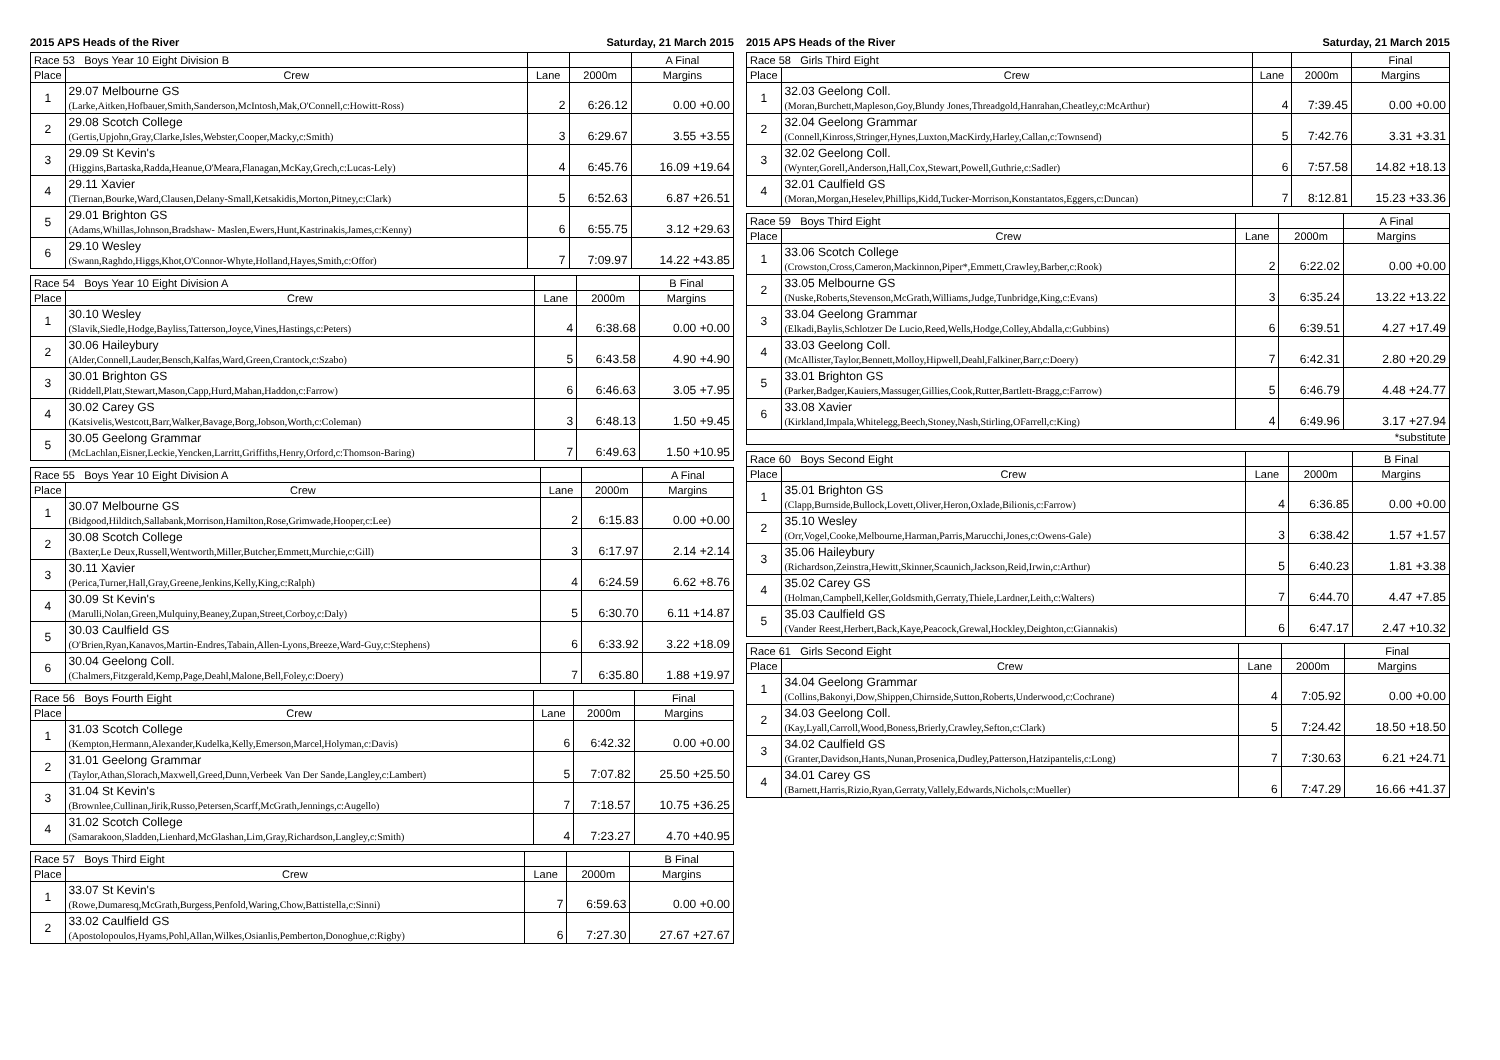2015 APS Heads of the River Saturday, 21 March 2015
| Race 53 Boys Year 10 Eight Division B | | | | A Final |
| --- | --- | --- | --- | --- |
| Place | Crew | Lane | 2000m | Margins |
| 1 | 29.07 Melbourne GS (Larke,Aitken,Hofbauer,Smith,Sanderson,McIntosh,Mak,O'Connell,c:Howitt-Ross) | 2 | 6:26.12 | 0.00 +0.00 |
| 2 | 29.08 Scotch College (Gertis,Upjohn,Gray,Clarke,Isles,Webster,Cooper,Macky,c:Smith) | 3 | 6:29.67 | 3.55 +3.55 |
| 3 | 29.09 St Kevin's (Higgins,Bartaska,Radda,Heanue,O'Meara,Flanagan,McKay,Grech,c:Lucas-Lely) | 4 | 6:45.76 | 16.09 +19.64 |
| 4 | 29.11 Xavier (Tiernan,Bourke,Ward,Clausen,Delany-Small,Ketsakidis,Morton,Pitney,c:Clark) | 5 | 6:52.63 | 6.87 +26.51 |
| 5 | 29.01 Brighton GS (Adams,Whillas,Johnson,Bradshaw- Maslen,Ewers,Hunt,Kastrinakis,James,c:Kenny) | 6 | 6:55.75 | 3.12 +29.63 |
| 6 | 29.10 Wesley (Swann,Raghdo,Higgs,Khot,O'Connor-Whyte,Holland,Hayes,Smith,c:Offor) | 7 | 7:09.97 | 14.22 +43.85 |
| Race 54 Boys Year 10 Eight Division A | | | | B Final |
| --- | --- | --- | --- | --- |
| Place | Crew | Lane | 2000m | Margins |
| 1 | 30.10 Wesley (Slavik,Siedle,Hodge,Bayliss,Tatterson,Joyce,Vines,Hastings,c:Peters) | 4 | 6:38.68 | 0.00 +0.00 |
| 2 | 30.06 Haileybury (Alder,Connell,Lauder,Bensch,Kalfas,Ward,Green,Crantock,c:Szabo) | 5 | 6:43.58 | 4.90 +4.90 |
| 3 | 30.01 Brighton GS (Riddell,Platt,Stewart,Mason,Capp,Hurd,Mahan,Haddon,c:Farrow) | 6 | 6:46.63 | 3.05 +7.95 |
| 4 | 30.02 Carey GS (Katsivelis,Westcott,Barr,Walker,Bavage,Borg,Jobson,Worth,c:Coleman) | 3 | 6:48.13 | 1.50 +9.45 |
| 5 | 30.05 Geelong Grammar (McLachlan,Eisner,Leckie,Yencken,Larritt,Griffiths,Henry,Orford,c:Thomson-Baring) | 7 | 6:49.63 | 1.50 +10.95 |
| Race 55 Boys Year 10 Eight Division A | | | | A Final |
| --- | --- | --- | --- | --- |
| Place | Crew | Lane | 2000m | Margins |
| 1 | 30.07 Melbourne GS (Bidgood,Hilditch,Sallabank,Morrison,Hamilton,Rose,Grimwade,Hooper,c:Lee) | 2 | 6:15.83 | 0.00 +0.00 |
| 2 | 30.08 Scotch College (Baxter,Le Deux,Russell,Wentworth,Miller,Butcher,Emmett,Murchie,c:Gill) | 3 | 6:17.97 | 2.14 +2.14 |
| 3 | 30.11 Xavier (Perica,Turner,Hall,Gray,Greene,Jenkins,Kelly,King,c:Ralph) | 4 | 6:24.59 | 6.62 +8.76 |
| 4 | 30.09 St Kevin's (Marulli,Nolan,Green,Mulquiny,Beaney,Zupan,Street,Corboy,c:Daly) | 5 | 6:30.70 | 6.11 +14.87 |
| 5 | 30.03 Caulfield GS (O'Brien,Ryan,Kanavos,Martin-Endres,Tabain,Allen-Lyons,Breeze,Ward-Guy,c:Stephens) | 6 | 6:33.92 | 3.22 +18.09 |
| 6 | 30.04 Geelong Coll. (Chalmers,Fitzgerald,Kemp,Page,Deahl,Malone,Bell,Foley,c:Doery) | 7 | 6:35.80 | 1.88 +19.97 |
| Race 56 Boys Fourth Eight | | | | Final |
| --- | --- | --- | --- | --- |
| Place | Crew | Lane | 2000m | Margins |
| 1 | 31.03 Scotch College (Kempton,Hermann,Alexander,Kudelka,Kelly,Emerson,Marcel,Holyman,c:Davis) | 6 | 6:42.32 | 0.00 +0.00 |
| 2 | 31.01 Geelong Grammar (Taylor,Athan,Slorach,Maxwell,Greed,Dunn,Verbeek Van Der Sande,Langley,c:Lambert) | 5 | 7:07.82 | 25.50 +25.50 |
| 3 | 31.04 St Kevin's (Brownlee,Cullinan,Jirik,Russo,Petersen,Scarff,McGrath,Jennings,c:Augello) | 7 | 7:18.57 | 10.75 +36.25 |
| 4 | 31.02 Scotch College (Samarakoon,Sladden,Lienhard,McGlashan,Lim,Gray,Richardson,Langley,c:Smith) | 4 | 7:23.27 | 4.70 +40.95 |
| Race 57 Boys Third Eight | | | | B Final |
| --- | --- | --- | --- | --- |
| Place | Crew | Lane | 2000m | Margins |
| 1 | 33.07 St Kevin's (Rowe,Dumaresq,McGrath,Burgess,Penfold,Waring,Chow,Battistella,c:Sinni) | 7 | 6:59.63 | 0.00 +0.00 |
| 2 | 33.02 Caulfield GS (Apostolopoulos,Hyams,Pohl,Allan,Wilkes,Osianlis,Pemberton,Donoghue,c:Rigby) | 6 | 7:27.30 | 27.67 +27.67 |
2015 APS Heads of the River Saturday, 21 March 2015
| Race 58 Girls Third Eight | | | | Final |
| --- | --- | --- | --- | --- |
| Place | Crew | Lane | 2000m | Margins |
| 1 | 32.03 Geelong Coll. (Moran,Burchett,Mapleson,Goy,Blundy Jones,Threadgold,Hanrahan,Cheatley,c:McArthur) | 4 | 7:39.45 | 0.00 +0.00 |
| 2 | 32.04 Geelong Grammar (Connell,Kinross,Stringer,Hynes,Luxton,MacKirdy,Harley,Callan,c:Townsend) | 5 | 7:42.76 | 3.31 +3.31 |
| 3 | 32.02 Geelong Coll. (Wynter,Gorell,Anderson,Hall,Cox,Stewart,Powell,Guthrie,c:Sadler) | 6 | 7:57.58 | 14.82 +18.13 |
| 4 | 32.01 Caulfield GS (Moran,Morgan,Heselev,Phillips,Kidd,Tucker-Morrison,Konstantatos,Eggers,c:Duncan) | 7 | 8:12.81 | 15.23 +33.36 |
| Race 59 Boys Third Eight | | | | A Final |
| --- | --- | --- | --- | --- |
| Place | Crew | Lane | 2000m | Margins |
| 1 | 33.06 Scotch College (Crowston,Cross,Cameron,Mackinnon,Piper*,Emmett,Crawley,Barber,c:Rook) | 2 | 6:22.02 | 0.00 +0.00 |
| 2 | 33.05 Melbourne GS (Nuske,Roberts,Stevenson,McGrath,Williams,Judge,Tunbridge,King,c:Evans) | 3 | 6:35.24 | 13.22 +13.22 |
| 3 | 33.04 Geelong Grammar (Elkadi,Baylis,Schlotzer De Lucio,Reed,Wells,Hodge,Colley,Abdalla,c:Gubbins) | 6 | 6:39.51 | 4.27 +17.49 |
| 4 | 33.03 Geelong Coll. (McAllister,Taylor,Bennett,Molloy,Hipwell,Deahl,Falkiner,Barr,c:Doery) | 7 | 6:42.31 | 2.80 +20.29 |
| 5 | 33.01 Brighton GS (Parker,Badger,Kauiers,Massuger,Gillies,Cook,Rutter,Bartlett-Bragg,c:Farrow) | 5 | 6:46.79 | 4.48 +24.77 |
| 6 | 33.08 Xavier (Kirkland,Impala,Whitelegg,Beech,Stoney,Nash,Stirling,OFarrell,c:King) | 4 | 6:49.96 | 3.17 +27.94 |
| *substitute | | | | |
| Race 60 Boys Second Eight | | | | B Final |
| --- | --- | --- | --- | --- |
| Place | Crew | Lane | 2000m | Margins |
| 1 | 35.01 Brighton GS (Clapp,Burnside,Bullock,Lovett,Oliver,Heron,Oxlade,Bilionis,c:Farrow) | 4 | 6:36.85 | 0.00 +0.00 |
| 2 | 35.10 Wesley (Orr,Vogel,Cooke,Melbourne,Harman,Parris,Marucchi,Jones,c:Owens-Gale) | 3 | 6:38.42 | 1.57 +1.57 |
| 3 | 35.06 Haileybury (Richardson,Zeinstra,Hewitt,Skinner,Scaunich,Jackson,Reid,Irwin,c:Arthur) | 5 | 6:40.23 | 1.81 +3.38 |
| 4 | 35.02 Carey GS (Holman,Campbell,Keller,Goldsmith,Gerraty,Thiele,Lardner,Leith,c:Walters) | 7 | 6:44.70 | 4.47 +7.85 |
| 5 | 35.03 Caulfield GS (Vander Reest,Herbert,Back,Kaye,Peacock,Grewal,Hockley,Deighton,c:Giannakis) | 6 | 6:47.17 | 2.47 +10.32 |
| Race 61 Girls Second Eight | | | | Final |
| --- | --- | --- | --- | --- |
| Place | Crew | Lane | 2000m | Margins |
| 1 | 34.04 Geelong Grammar (Collins,Bakonyi,Dow,Shippen,Chirnside,Sutton,Roberts,Underwood,c:Cochrane) | 4 | 7:05.92 | 0.00 +0.00 |
| 2 | 34.03 Geelong Coll. (Kay,Lyall,Carroll,Wood,Boness,Brierly,Crawley,Sefton,c:Clark) | 5 | 7:24.42 | 18.50 +18.50 |
| 3 | 34.02 Caulfield GS (Granter,Davidson,Hants,Nunan,Prosenica,Dudley,Patterson,Hatzipantelis,c:Long) | 7 | 7:30.63 | 6.21 +24.71 |
| 4 | 34.01 Carey GS (Barnett,Harris,Rizio,Ryan,Gerraty,Vallely,Edwards,Nichols,c:Mueller) | 6 | 7:47.29 | 16.66 +41.37 |